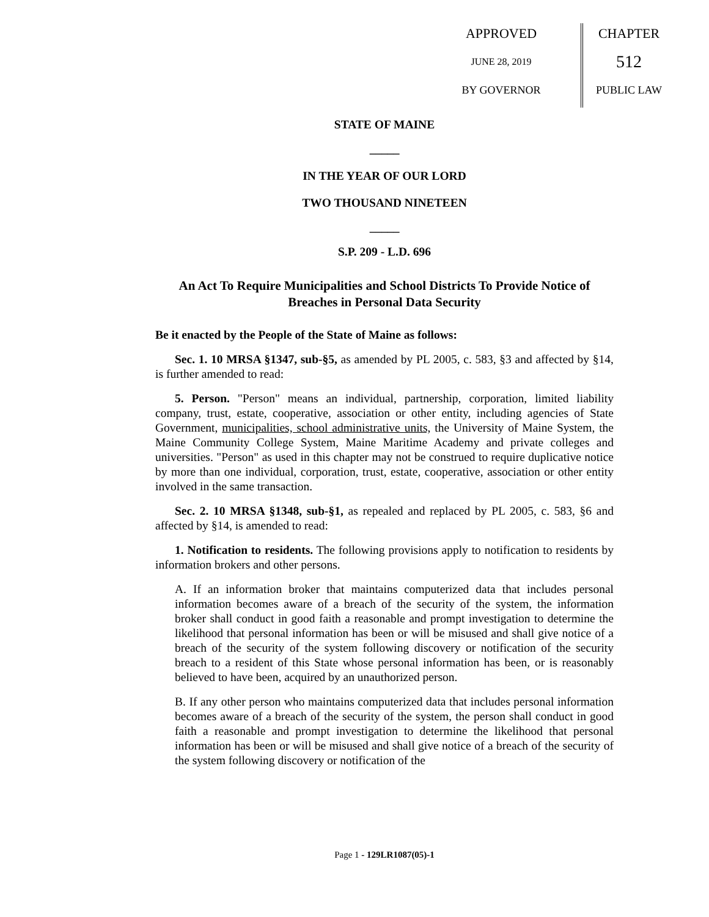APPROVED
JUNE 28, 2019
BY GOVERNOR
CHAPTER
512
PUBLIC LAW
STATE OF MAINE
_____
IN THE YEAR OF OUR LORD
TWO THOUSAND NINETEEN
_____
S.P. 209 - L.D. 696
An Act To Require Municipalities and School Districts To Provide Notice of Breaches in Personal Data Security
Be it enacted by the People of the State of Maine as follows:
Sec. 1. 10 MRSA §1347, sub-§5, as amended by PL 2005, c. 583, §3 and affected by §14, is further amended to read:
5. Person. "Person" means an individual, partnership, corporation, limited liability company, trust, estate, cooperative, association or other entity, including agencies of State Government, municipalities, school administrative units, the University of Maine System, the Maine Community College System, Maine Maritime Academy and private colleges and universities. "Person" as used in this chapter may not be construed to require duplicative notice by more than one individual, corporation, trust, estate, cooperative, association or other entity involved in the same transaction.
Sec. 2. 10 MRSA §1348, sub-§1, as repealed and replaced by PL 2005, c. 583, §6 and affected by §14, is amended to read:
1. Notification to residents. The following provisions apply to notification to residents by information brokers and other persons.
A. If an information broker that maintains computerized data that includes personal information becomes aware of a breach of the security of the system, the information broker shall conduct in good faith a reasonable and prompt investigation to determine the likelihood that personal information has been or will be misused and shall give notice of a breach of the security of the system following discovery or notification of the security breach to a resident of this State whose personal information has been, or is reasonably believed to have been, acquired by an unauthorized person.
B. If any other person who maintains computerized data that includes personal information becomes aware of a breach of the security of the system, the person shall conduct in good faith a reasonable and prompt investigation to determine the likelihood that personal information has been or will be misused and shall give notice of a breach of the security of the system following discovery or notification of the
Page 1 - 129LR1087(05)-1